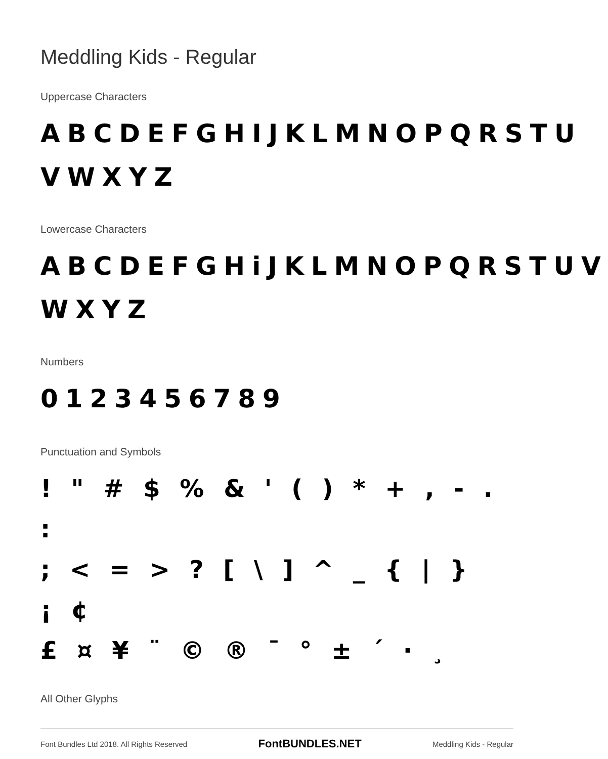Meddling Kids - Regular
Uppercase Characters
ABCDEFGHIJKLMNOPQRSTU VWXYZ
Lowercase Characters
ABCDEFGHiJKLMNOPQRSTUV WXYZ
Numbers
0123456789
Punctuation and Symbols
! " # $ % & ' ( ) * + , - . :
; < = > ? [ \ ] ^ _ { | } ¡ ¢
£ ¤ ¥ ¨ © ® ¯ ° ± ´ · ¸
All Other Glyphs
Font Bundles Ltd 2018. All Rights Reserved FontBUNDLES.NET Meddling Kids - Regular